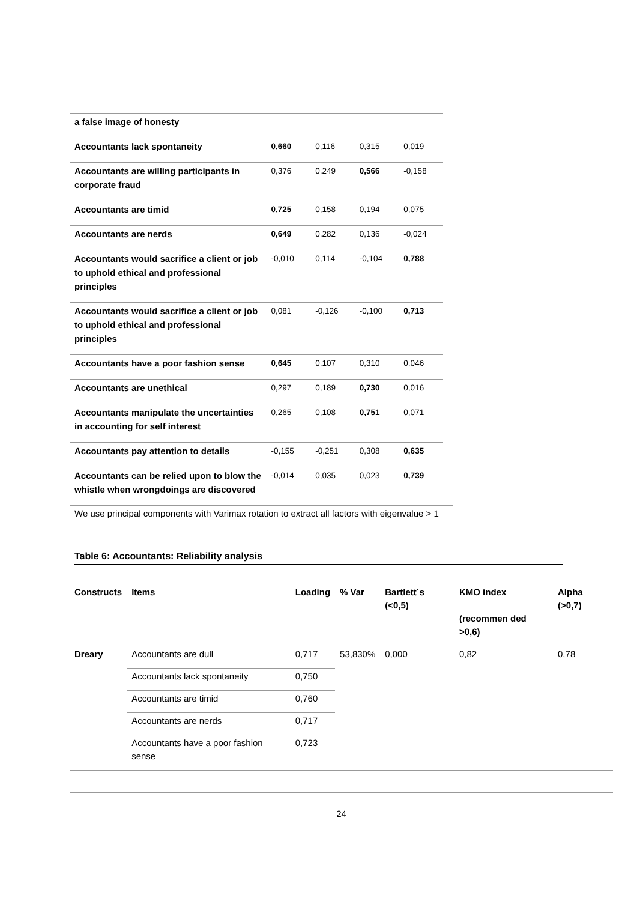| a false image of honesty | | | | |
| Accountants lack spontaneity | 0,660 | 0,116 | 0,315 | 0,019 |
| Accountants are willing participants in corporate fraud | 0,376 | 0,249 | 0,566 | -0,158 |
| Accountants are timid | 0,725 | 0,158 | 0,194 | 0,075 |
| Accountants are nerds | 0,649 | 0,282 | 0,136 | -0,024 |
| Accountants would sacrifice a client or job to uphold ethical and professional principles | -0,010 | 0,114 | -0,104 | 0,788 |
| Accountants would sacrifice a client or job to uphold ethical and professional principles | 0,081 | -0,126 | -0,100 | 0,713 |
| Accountants have a poor fashion sense | 0,645 | 0,107 | 0,310 | 0,046 |
| Accountants are unethical | 0,297 | 0,189 | 0,730 | 0,016 |
| Accountants manipulate the uncertainties in accounting for self interest | 0,265 | 0,108 | 0,751 | 0,071 |
| Accountants pay attention to details | -0,155 | -0,251 | 0,308 | 0,635 |
| Accountants can be relied upon to blow the whistle when wrongdoings are discovered | -0,014 | 0,035 | 0,023 | 0,739 |
We use principal components with Varimax rotation to extract all factors with eigenvalue > 1
Table 6: Accountants: Reliability analysis
| Constructs | Items | Loading | % Var | Bartlett´s (<0,5) | KMO index (recommen ded >0,6) | Alpha (>0,7) |
| --- | --- | --- | --- | --- | --- | --- |
| Dreary | Accountants are dull | 0,717 | 53,830% | 0,000 | 0,82 | 0,78 |
| | Accountants lack spontaneity | 0,750 | | | | |
| | Accountants are timid | 0,760 | | | | |
| | Accountants are nerds | 0,717 | | | | |
| | Accountants have a poor fashion sense | 0,723 | | | | |
24